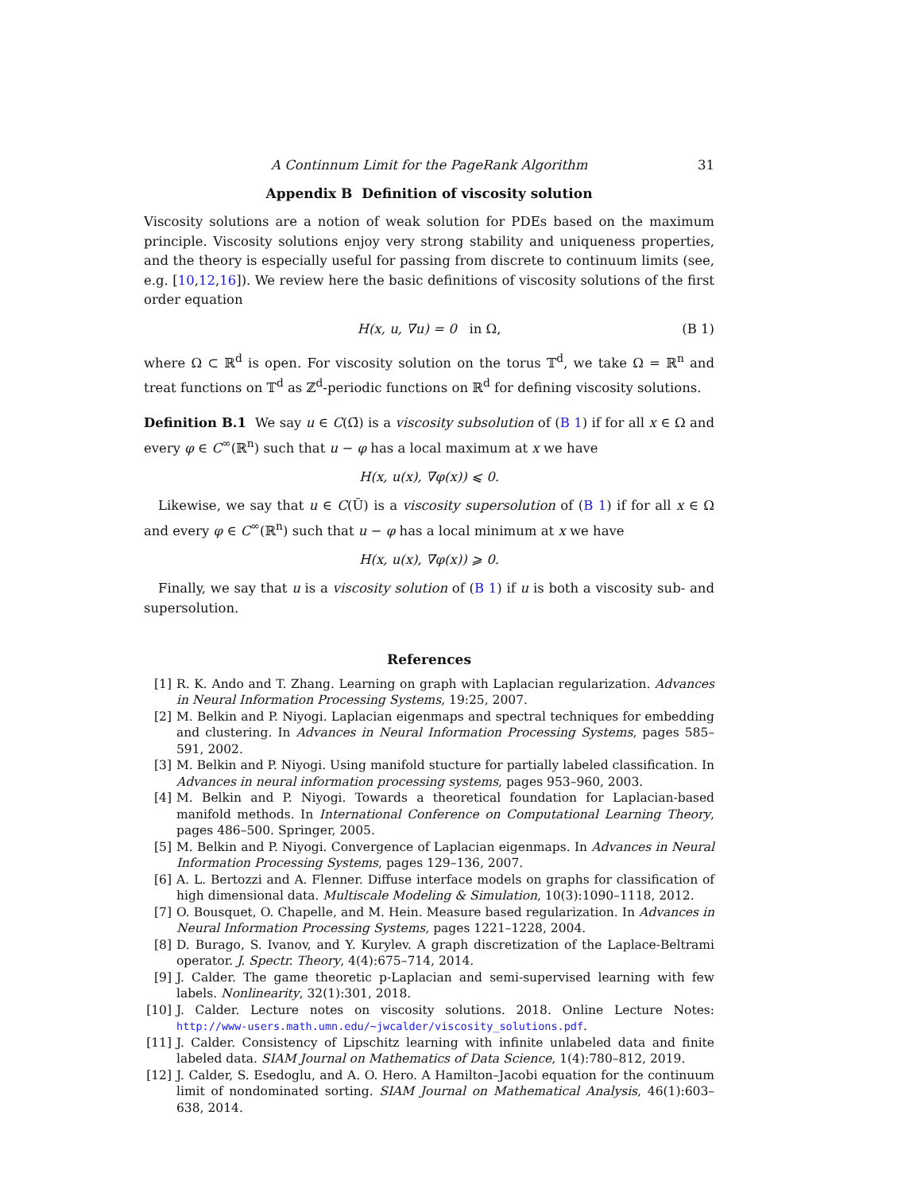A Continnum Limit for the PageRank Algorithm 31
Appendix B Definition of viscosity solution
Viscosity solutions are a notion of weak solution for PDEs based on the maximum principle. Viscosity solutions enjoy very strong stability and uniqueness properties, and the theory is especially useful for passing from discrete to continuum limits (see, e.g. [10,12,16]). We review here the basic definitions of viscosity solutions of the first order equation
H(x, u, ∇u) = 0 in Ω, (B 1)
where Ω ⊂ ℝ<sup>d</sup> is open. For viscosity solution on the torus 𝕋<sup>d</sup>, we take Ω = ℝ<sup>n</sup> and treat functions on 𝕋<sup>d</sup> as ℤ<sup>d</sup>-periodic functions on ℝ<sup>d</sup> for defining viscosity solutions.
Definition B.1 We say u ∈ C(Ω̄) is a viscosity subsolution of (B 1) if for all x ∈ Ω and every φ ∈ C<sup>∞</sup>(ℝ<sup>n</sup>) such that u − φ has a local maximum at x we have
H(x, u(x), ∇φ(x)) ⩽ 0.
Likewise, we say that u ∈ C(Ū) is a viscosity supersolution of (B 1) if for all x ∈ Ω and every φ ∈ C<sup>∞</sup>(ℝ<sup>n</sup>) such that u − φ has a local minimum at x we have
H(x, u(x), ∇φ(x)) ⩾ 0.
Finally, we say that u is a viscosity solution of (B 1) if u is both a viscosity sub- and supersolution.
References
[1] R. K. Ando and T. Zhang. Learning on graph with Laplacian regularization. Advances in Neural Information Processing Systems, 19:25, 2007.
[2] M. Belkin and P. Niyogi. Laplacian eigenmaps and spectral techniques for embedding and clustering. In Advances in Neural Information Processing Systems, pages 585–591, 2002.
[3] M. Belkin and P. Niyogi. Using manifold stucture for partially labeled classification. In Advances in neural information processing systems, pages 953–960, 2003.
[4] M. Belkin and P. Niyogi. Towards a theoretical foundation for Laplacian-based manifold methods. In International Conference on Computational Learning Theory, pages 486–500. Springer, 2005.
[5] M. Belkin and P. Niyogi. Convergence of Laplacian eigenmaps. In Advances in Neural Information Processing Systems, pages 129–136, 2007.
[6] A. L. Bertozzi and A. Flenner. Diffuse interface models on graphs for classification of high dimensional data. Multiscale Modeling & Simulation, 10(3):1090–1118, 2012.
[7] O. Bousquet, O. Chapelle, and M. Hein. Measure based regularization. In Advances in Neural Information Processing Systems, pages 1221–1228, 2004.
[8] D. Burago, S. Ivanov, and Y. Kurylev. A graph discretization of the Laplace-Beltrami operator. J. Spectr. Theory, 4(4):675–714, 2014.
[9] J. Calder. The game theoretic p-Laplacian and semi-supervised learning with few labels. Nonlinearity, 32(1):301, 2018.
[10] J. Calder. Lecture notes on viscosity solutions. 2018. Online Lecture Notes: http://www-users.math.umn.edu/~jwcalder/viscosity_solutions.pdf.
[11] J. Calder. Consistency of Lipschitz learning with infinite unlabeled data and finite labeled data. SIAM Journal on Mathematics of Data Science, 1(4):780–812, 2019.
[12] J. Calder, S. Esedoglu, and A. O. Hero. A Hamilton–Jacobi equation for the continuum limit of nondominated sorting. SIAM Journal on Mathematical Analysis, 46(1):603–638, 2014.